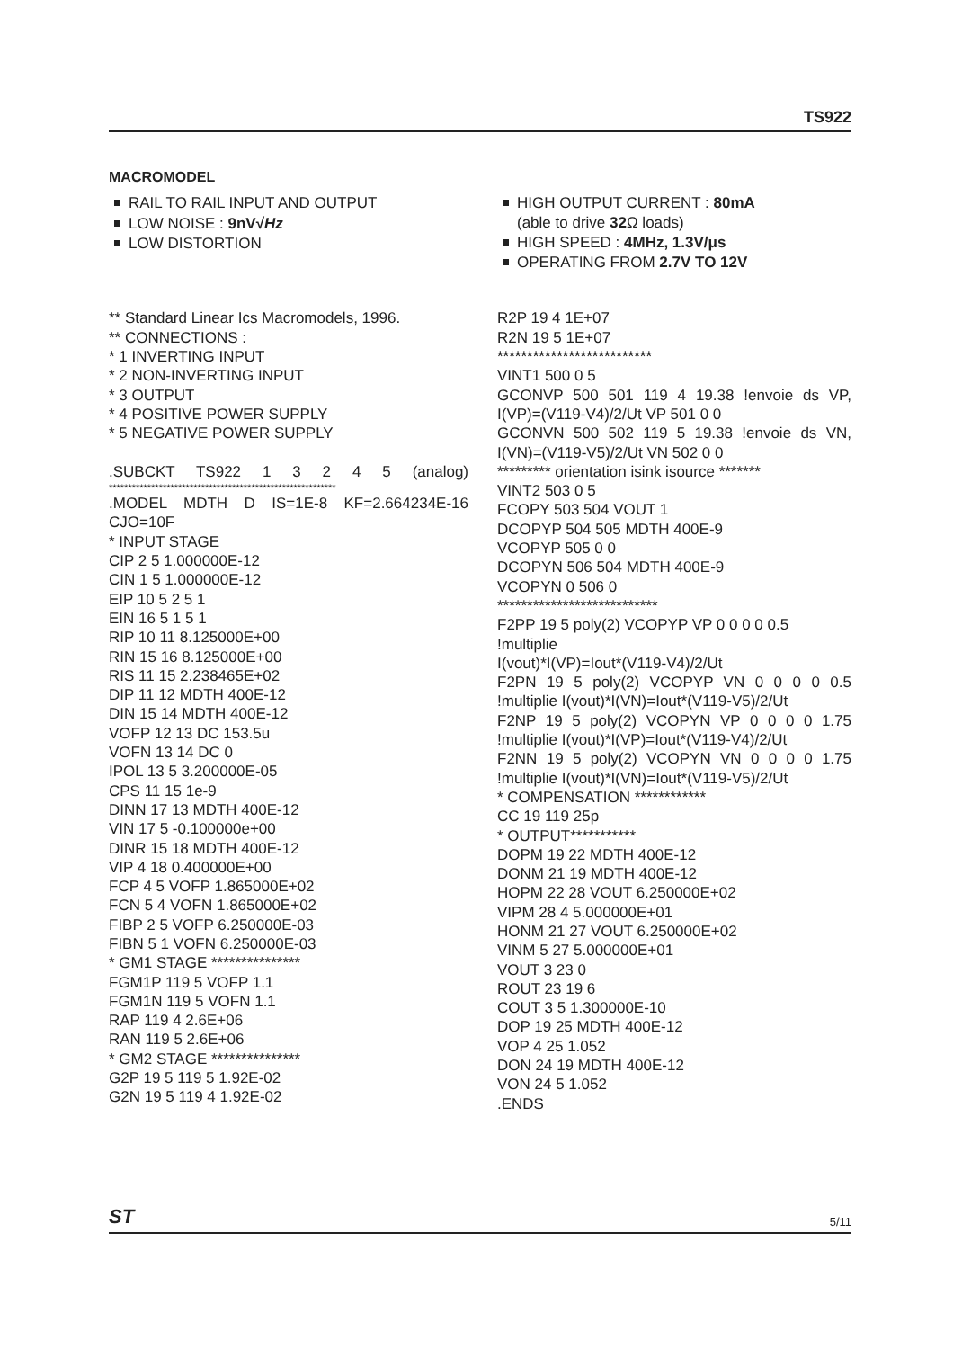TS922
MACROMODEL
RAIL TO RAIL INPUT AND OUTPUT
LOW NOISE : 9nV√Hz
LOW DISTORTION
HIGH OUTPUT CURRENT : 80mA
(able to drive 32 Ω loads)
HIGH SPEED : 4MHz, 1.3V/μs
OPERATING FROM 2.7V TO 12V
** Standard Linear Ics Macromodels, 1996.
** CONNECTIONS :
* 1 INVERTING INPUT
* 2 NON-INVERTING INPUT
* 3 OUTPUT
* 4 POSITIVE POWER SUPPLY
* 5 NEGATIVE POWER SUPPLY
.SUBCKT TS922 1 3 2 4 5 (analog)
***********************************************************
.MODEL MDTH D IS=1E-8 KF=2.664234E-16
CJO=10F
* INPUT STAGE
CIP 2 5 1.000000E-12
CIN 1 5 1.000000E-12
EIP 10 5 2 5 1
EIN 16 5 1 5 1
RIP 10 11 8.125000E+00
RIN 15 16 8.125000E+00
RIS 11 15 2.238465E+02
DIP 11 12 MDTH 400E-12
DIN 15 14 MDTH 400E-12
VOFP 12 13 DC 153.5u
VOFN 13 14 DC 0
IPOL 13 5 3.200000E-05
CPS 11 15 1e-9
DINN 17 13 MDTH 400E-12
VIN 17 5 -0.100000e+00
DINR 15 18 MDTH 400E-12
VIP 4 18 0.400000E+00
FCP 4 5 VOFP 1.865000E+02
FCN 5 4 VOFN 1.865000E+02
FIBP 2 5 VOFP 6.250000E-03
FIBN 5 1 VOFN 6.250000E-03
* GM1 STAGE ***************
FGM1P 119 5 VOFP 1.1
FGM1N 119 5 VOFN 1.1
RAP 119 4 2.6E+06
RAN 119 5 2.6E+06
* GM2 STAGE ***************
G2P 19 5 119 5 1.92E-02
G2N 19 5 119 4 1.92E-02
R2P 19 4 1E+07
R2N 19 5 1E+07
**************************
VINT1 500 0 5
GCONVP 500 501 119 4 19.38 !envoie ds VP,
I(VP)=(V119-V4)/2/Ut VP 501 0 0
GCONVN 500 502 119 5 19.38 !envoie ds VN,
I(VN)=(V119-V5)/2/Ut VN 502 0 0
********* orientation isink isource *******
VINT2 503 0 5
FCOPY 503 504 VOUT 1
DCOPYP 504 505 MDTH 400E-9
VCOPYP 505 0 0
DCOPYN 506 504 MDTH 400E-9
VCOPYN 0 506 0
***************************
F2PP 19 5 poly(2) VCOPYP VP 0 0 0 0 0.5 !multiplie
I(vout)*I(VP)=Iout*(V119-V4)/2/Ut
F2PN 19 5 poly(2) VCOPYP VN 0 0 0 0 0.5
!multiplie I(vout)*I(VN)=Iout*(V119-V5)/2/Ut
F2NP 19 5 poly(2) VCOPYN VP 0 0 0 0 1.75
!multiplie I(vout)*I(VP)=Iout*(V119-V4)/2/Ut
F2NN 19 5 poly(2) VCOPYN VN 0 0 0 0 1.75
!multiplie I(vout)*I(VN)=Iout*(V119-V5)/2/Ut
* COMPENSATION ************
CC 19 119 25p
* OUTPUT***********
DOPM 19 22 MDTH 400E-12
DONM 21 19 MDTH 400E-12
HOPM 22 28 VOUT 6.250000E+02
VIPM 28 4 5.000000E+01
HONM 21 27 VOUT 6.250000E+02
VINM 5 27 5.000000E+01
VOUT 3 23 0
ROUT 23 19 6
COUT 3 5 1.300000E-10
DOP 19 25 MDTH 400E-12
VOP 4 25 1.052
DON 24 19 MDTH 400E-12
VON 24 5 1.052
.ENDS
ST 5/11